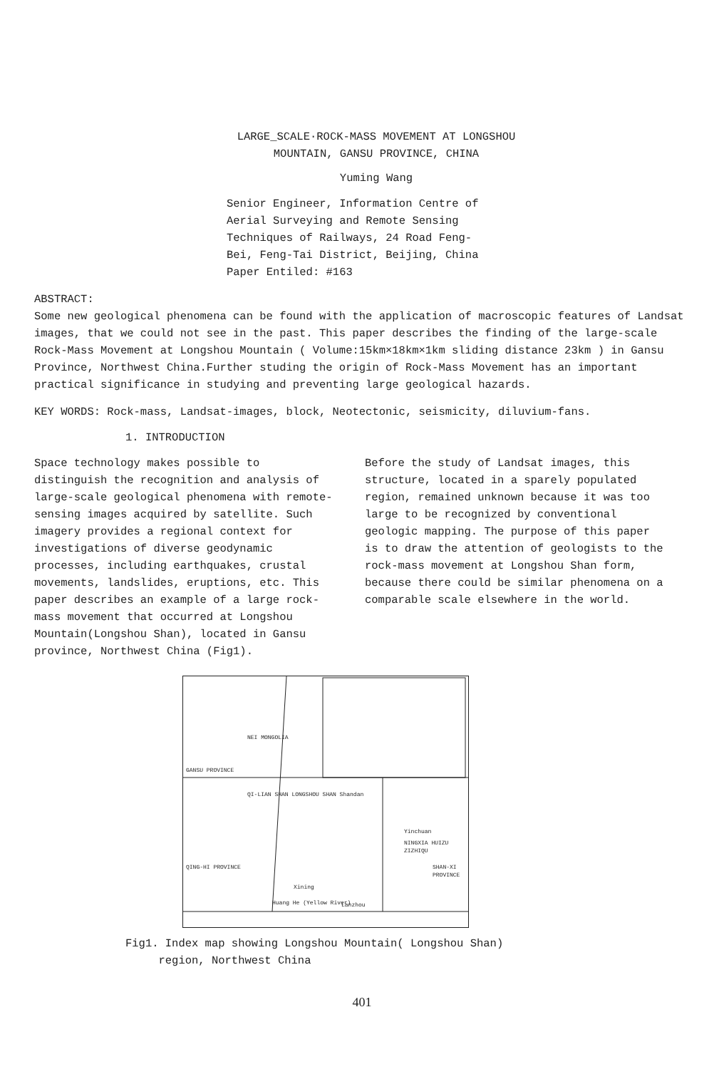LARGE_SCALE·ROCK-MASS MOVEMENT AT LONGSHOU
MOUNTAIN, GANSU PROVINCE, CHINA
Yuming Wang
Senior Engineer, Information Centre of
Aerial Surveying and Remote Sensing
Techniques of Railways, 24 Road Feng-
Bei, Feng-Tai District, Beijing, China
Paper Entiled: #163
ABSTRACT:
Some new geological phenomena can be found with the application of macroscopic features of Landsat images, that we could not see in the past. This paper describes the finding of the large-scale Rock-Mass Movement at Longshou Mountain ( Volume:15km×18km×1km sliding distance 23km ) in Gansu Province, Northwest China.Further studing the origin of Rock-Mass Movement has an important practical significance in studying and preventing large geological hazards.
KEY WORDS: Rock-mass, Landsat-images, block, Neotectonic, seismicity, diluvium-fans.
1. INTRODUCTION
Space technology makes possible to distinguish the recognition and analysis of large-scale geological phenomena with remote-sensing images acquired by satellite. Such imagery provides a regional context for investigations of diverse geodynamic processes, including earthquakes, crustal movements, landslides, eruptions, etc. This paper describes an example of a large rock-mass movement that occurred at Longshou Mountain(Longshou Shan), located in Gansu province, Northwest China (Fig1).
Before the study of Landsat images, this structure, located in a sparely populated region, remained unknown because it was too large to be recognized by conventional geologic mapping. The purpose of this paper is to draw the attention of geologists to the rock-mass movement at Longshou Shan form, because there could be similar phenomena on a comparable scale elsewhere in the world.
NEI MONGOLIA
GANSU PROVINCE
QI-LIAN SHAN LONGSHOU SHAN Shandan
Yinchuan
NINGXIA HUIZU ZIZHIQU
SHAN-XI PROVINCE
QING-HI PROVINCE
Xining
Huang He (Yellow River) Lanzhou
Fig1. Index map showing Longshou Mountain( Longshou Shan)
region, Northwest China
401